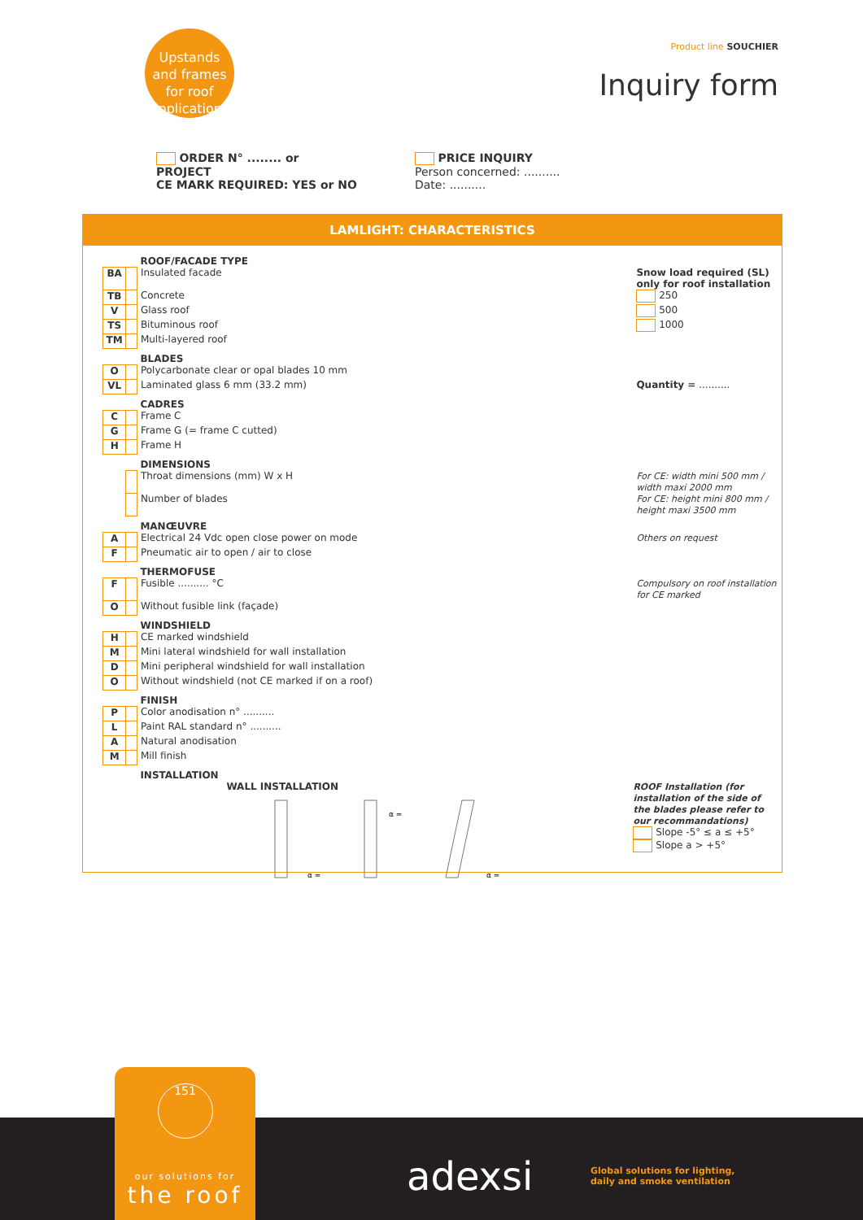Upstands and frames for roof applications
Product line SOUCHIER
Inquiry form
ORDER N° ........ or
PROJECT
CE MARK REQUIRED: YES or NO
PRICE INQUIRY
Person concerned: ..........
Date: ..........
LAMLIGHT: CHARACTERISTICS
| | | ROOF/FACADE TYPE | |
| BA | | Insulated facade | Snow load required (SL) only for roof installation |
| TB | | Concrete | 250 |
| V | | Glass roof | 500 |
| TS | | Bituminous roof | 1000 |
| TM | | Multi-layered roof | |
| | | BLADES | |
| O | | Polycarbonate clear or opal blades 10 mm | |
| VL | | Laminated glass 6 mm (33.2 mm) | Quantity = .......... |
| | | CADRES | |
| C | | Frame C | |
| G | | Frame G (= frame C cutted) | |
| H | | Frame H | |
| | | DIMENSIONS | |
| | | Throat dimensions (mm) W x H | For CE: width mini 500 mm / width maxi 2000 mm |
| | | Number of blades | For CE: height mini 800 mm / height maxi 3500 mm |
| | | MANŒUVRE | |
| A | | Electrical 24 Vdc open close power on mode | Others on request |
| F | | Pneumatic air to open / air to close | |
| | | THERMOFUSE | |
| F | | Fusible .......... °C | Compulsory on roof installation for CE marked |
| O | | Without fusible link (façade) | |
| | | WINDSHIELD | |
| H | | CE marked windshield | |
| M | | Mini lateral windshield for wall installation | |
| D | | Mini peripheral windshield for wall installation | |
| O | | Without windshield (not CE marked if on a roof) | |
| | | FINISH | |
| P | | Color anodisation n° .......... | |
| L | | Paint RAL standard n° .......... | |
| A | | Natural anodisation | |
| M | | Mill finish | |
| | | INSTALLATION | |
| | | WALL INSTALLATION α = α = α = | ROOF Installation (for installation of the side of the blades please refer to our recommandations) Slope -5° ≤ a ≤ +5° Slope a > +5° |
151
our solutions for
the roof
adexsi
Global solutions for lighting,
daily and smoke ventilation